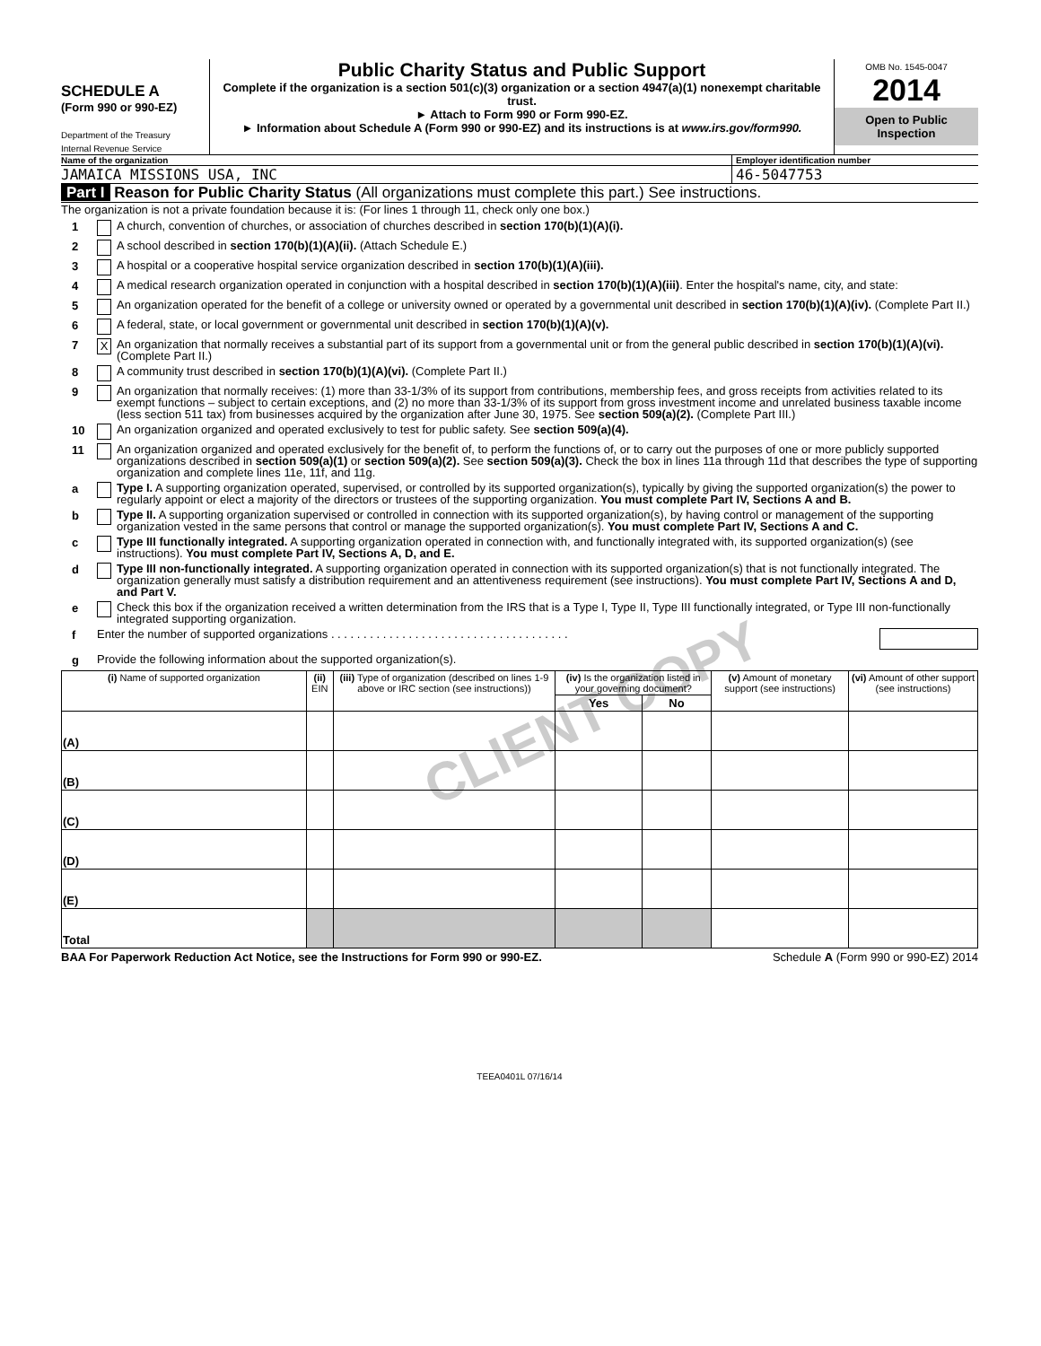SCHEDULE A
(Form 990 or 990-EZ)
Department of the Treasury
Internal Revenue Service
Public Charity Status and Public Support
Complete if the organization is a section 501(c)(3) organization or a section 4947(a)(1) nonexempt charitable trust.
► Attach to Form 990 or Form 990-EZ.
► Information about Schedule A (Form 990 or 990-EZ) and its instructions is at www.irs.gov/form990.
OMB No. 1545-0047
2014
Open to Public Inspection
Name of the organization Employer identification number
JAMAICA MISSIONS USA, INC 46-5047753
Part I Reason for Public Charity Status (All organizations must complete this part.) See instructions.
The organization is not a private foundation because it is: (For lines 1 through 11, check only one box.)
1
A church, convention of churches, or association of churches described in section 170(b)(1)(A)(i).
2
A school described in section 170(b)(1)(A)(ii). (Attach Schedule E.)
3
A hospital or a cooperative hospital service organization described in section 170(b)(1)(A)(iii).
4
A medical research organization operated in conjunction with a hospital described in section 170(b)(1)(A)(iii). Enter the hospital's name, city, and state:
5
An organization operated for the benefit of a college or university owned or operated by a governmental unit described in section 170(b)(1)(A)(iv). (Complete Part II.)
6
A federal, state, or local government or governmental unit described in section 170(b)(1)(A)(v).
7
X
An organization that normally receives a substantial part of its support from a governmental unit or from the general public described in section 170(b)(1)(A)(vi). (Complete Part II.)
8
A community trust described in section 170(b)(1)(A)(vi). (Complete Part II.)
9
An organization that normally receives: (1) more than 33-1/3% of its support from contributions, membership fees, and gross receipts from activities related to its exempt functions – subject to certain exceptions, and (2) no more than 33-1/3% of its support from gross investment income and unrelated business taxable income (less section 511 tax) from businesses acquired by the organization after June 30, 1975. See section 509(a)(2). (Complete Part III.)
10
An organization organized and operated exclusively to test for public safety. See section 509(a)(4).
11
An organization organized and operated exclusively for the benefit of, to perform the functions of, or to carry out the purposes of one or more publicly supported organizations described in section 509(a)(1) or section 509(a)(2). See section 509(a)(3). Check the box in lines 11a through 11d that describes the type of supporting organization and complete lines 11e, 11f, and 11g.
a
Type I. A supporting organization operated, supervised, or controlled by its supported organization(s), typically by giving the supported organization(s) the power to regularly appoint or elect a majority of the directors or trustees of the supporting organization. You must complete Part IV, Sections A and B.
b
Type II. A supporting organization supervised or controlled in connection with its supported organization(s), by having control or management of the supporting organization vested in the same persons that control or manage the supported organization(s). You must complete Part IV, Sections A and C.
c
Type III functionally integrated. A supporting organization operated in connection with, and functionally integrated with, its supported organization(s) (see instructions). You must complete Part IV, Sections A, D, and E.
d
Type III non-functionally integrated. A supporting organization operated in connection with its supported organization(s) that is not functionally integrated. The organization generally must satisfy a distribution requirement and an attentiveness requirement (see instructions). You must complete Part IV, Sections A and D, and Part V.
e
Check this box if the organization received a written determination from the IRS that is a Type I, Type II, Type III functionally integrated, or Type III non-functionally integrated supporting organization.
f
Enter the number of supported organizations . . . . . . . . . . . . . . . . . . . . . . . . . . . . . . . . . . . . .
g
Provide the following information about the supported organization(s).
| (i) Name of supported organization | (ii) EIN | (iii) Type of organization (described on lines 1-9 above or IRC section (see instructions)) | (iv) Is the organization listed in your governing document? | | (v) Amount of monetary support (see instructions) | (vi) Amount of other support (see instructions) |
| --- | --- | --- | --- | --- | --- | --- |
| | | | Yes | No | | |
| (A) | | | | | | |
| (B) | | | | | | |
| (C) | | | | | | |
| (D) | | | | | | |
| (E) | | | | | | |
| Total | | | | | | |
BAA For Paperwork Reduction Act Notice, see the Instructions for Form 990 or 990-EZ. Schedule A (Form 990 or 990-EZ) 2014
TEEA0401L 07/16/14
CLIENT COPY